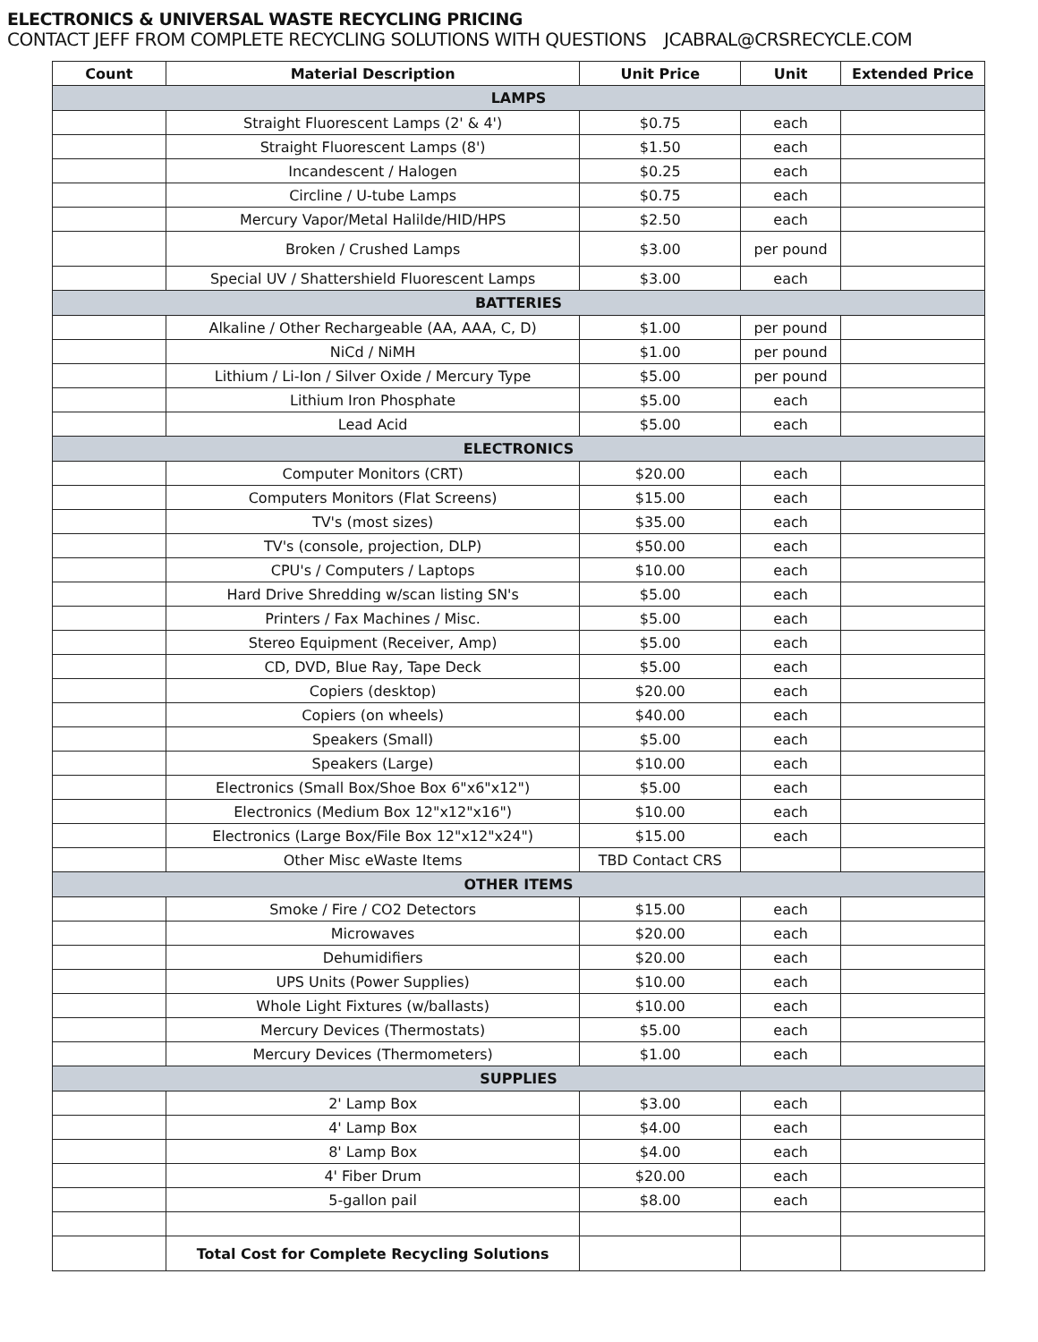ELECTRONICS & UNIVERSAL WASTE RECYCLING PRICING
CONTACT JEFF FROM COMPLETE RECYCLING SOLUTIONS WITH QUESTIONS JCABRAL@CRSRECYCLE.COM
| Count | Material Description | Unit Price | Unit | Extended Price |
| --- | --- | --- | --- | --- |
| LAMPS | | | | |
| | Straight Fluorescent Lamps (2' & 4') | $0.75 | each | |
| | Straight Fluorescent Lamps (8') | $1.50 | each | |
| | Incandescent / Halogen | $0.25 | each | |
| | Circline / U-tube Lamps | $0.75 | each | |
| | Mercury Vapor/Metal Halilde/HID/HPS | $2.50 | each | |
| | Broken / Crushed Lamps | $3.00 | per pound | |
| | Special UV / Shattershield Fluorescent Lamps | $3.00 | each | |
| BATTERIES | | | | |
| | Alkaline / Other Rechargeable (AA, AAA, C, D) | $1.00 | per pound | |
| | NiCd / NiMH | $1.00 | per pound | |
| | Lithium / Li-Ion / Silver Oxide / Mercury Type | $5.00 | per pound | |
| | Lithium Iron Phosphate | $5.00 | each | |
| | Lead Acid | $5.00 | each | |
| ELECTRONICS | | | | |
| | Computer Monitors (CRT) | $20.00 | each | |
| | Computers Monitors (Flat Screens) | $15.00 | each | |
| | TV's (most sizes) | $35.00 | each | |
| | TV's (console, projection, DLP) | $50.00 | each | |
| | CPU's / Computers / Laptops | $10.00 | each | |
| | Hard Drive Shredding w/scan listing SN's | $5.00 | each | |
| | Printers / Fax Machines / Misc. | $5.00 | each | |
| | Stereo Equipment (Receiver, Amp) | $5.00 | each | |
| | CD, DVD, Blue Ray, Tape Deck | $5.00 | each | |
| | Copiers (desktop) | $20.00 | each | |
| | Copiers (on wheels) | $40.00 | each | |
| | Speakers (Small) | $5.00 | each | |
| | Speakers (Large) | $10.00 | each | |
| | Electronics (Small Box/Shoe Box 6"x6"x12") | $5.00 | each | |
| | Electronics (Medium Box 12"x12"x16") | $10.00 | each | |
| | Electronics (Large Box/File Box 12"x12"x24") | $15.00 | each | |
| | Other Misc eWaste Items | TBD Contact CRS | | |
| OTHER ITEMS | | | | |
| | Smoke / Fire / CO2 Detectors | $15.00 | each | |
| | Microwaves | $20.00 | each | |
| | Dehumidifiers | $20.00 | each | |
| | UPS Units (Power Supplies) | $10.00 | each | |
| | Whole Light Fixtures (w/ballasts) | $10.00 | each | |
| | Mercury Devices (Thermostats) | $5.00 | each | |
| | Mercury Devices (Thermometers) | $1.00 | each | |
| SUPPLIES | | | | |
| | 2' Lamp Box | $3.00 | each | |
| | 4' Lamp Box | $4.00 | each | |
| | 8' Lamp Box | $4.00 | each | |
| | 4' Fiber Drum | $20.00 | each | |
| | 5-gallon pail | $8.00 | each | |
| | Total Cost for Complete Recycling Solutions | | | |